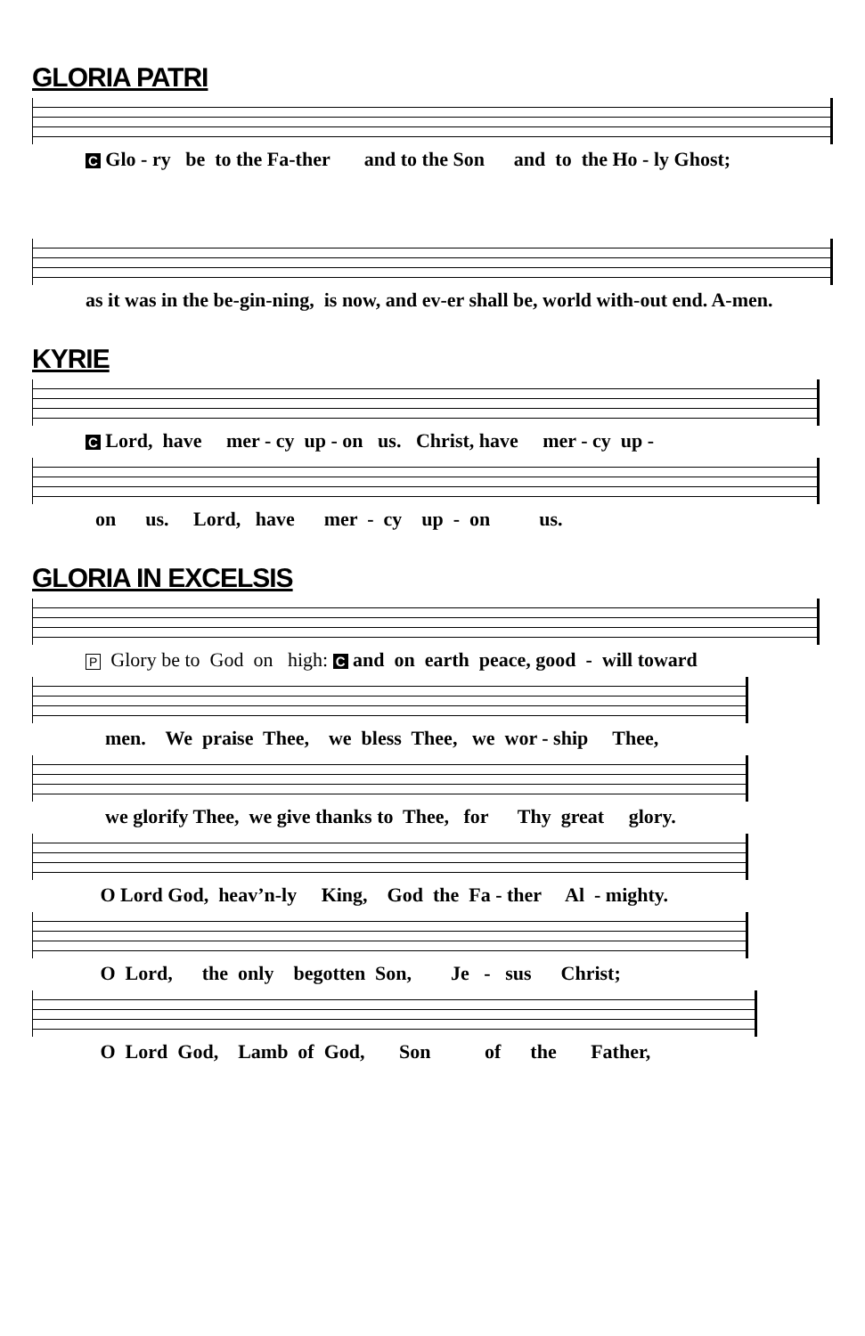GLORIA PATRI
C Glo - ry be to the Fa-ther and to the Son and to the Ho - ly Ghost;
as it was in the be-gin-ning, is now, and ev-er shall be, world with-out end. A-men.
KYRIE
C Lord, have mer - cy up - on us. Christ, have mer - cy up -
on us. Lord, have mer - cy up - on us.
GLORIA IN EXCELSIS
P Glory be to God on high: C and on earth peace, good - will toward
men. We praise Thee, we bless Thee, we wor - ship Thee,
we glorify Thee, we give thanks to Thee, for Thy great glory.
O Lord God, heav’n-ly King, God the Fa - ther Al - mighty.
O Lord, the only begotten Son, Je - sus Christ;
O Lord God, Lamb of God, Son of the Father,